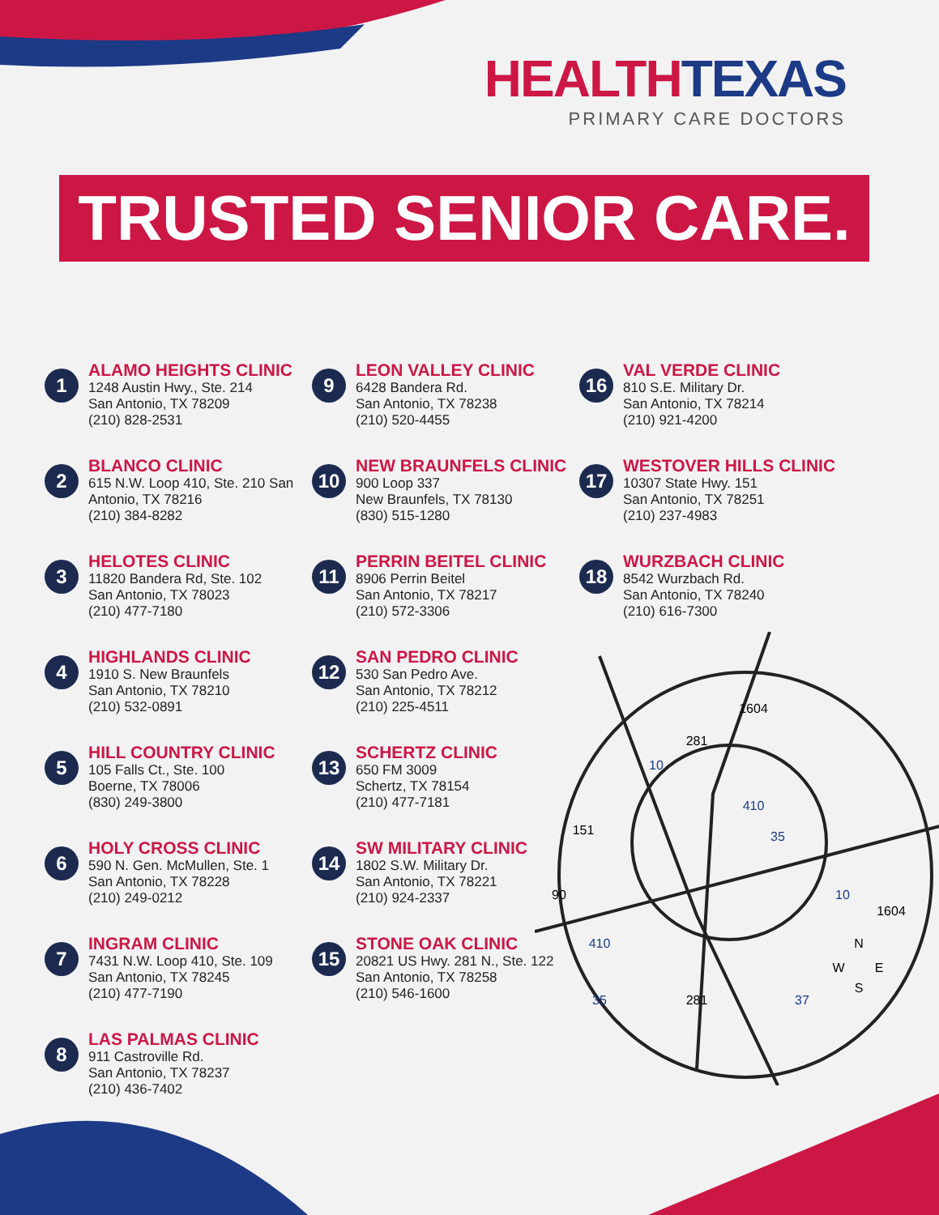HEALTH TEXAS
PRIMARY CARE DOCTORS
TRUSTED SENIOR CARE.
1
ALAMO HEIGHTS CLINIC
1248 Austin Hwy., Ste. 214
San Antonio, TX 78209
(210) 828-2531
2
BLANCO CLINIC
615 N.W. Loop 410, Ste. 210 San Antonio, TX 78216
(210) 384-8282
3
HELOTES CLINIC
11820 Bandera Rd, Ste. 102
San Antonio, TX 78023
(210) 477-7180
4
HIGHLANDS CLINIC
1910 S. New Braunfels
San Antonio, TX 78210
(210) 532-0891
5
HILL COUNTRY CLINIC
105 Falls Ct., Ste. 100
Boerne, TX 78006
(830) 249-3800
6
HOLY CROSS CLINIC
590 N. Gen. McMullen, Ste. 1
San Antonio, TX 78228
(210) 249-0212
7
INGRAM CLINIC
7431 N.W. Loop 410, Ste. 109
San Antonio, TX 78245
(210) 477-7190
8
LAS PALMAS CLINIC
911 Castroville Rd.
San Antonio, TX 78237
(210) 436-7402
9
LEON VALLEY CLINIC
6428 Bandera Rd.
San Antonio, TX 78238
(210) 520-4455
10
NEW BRAUNFELS CLINIC
900 Loop 337
New Braunfels, TX 78130
(830) 515-1280
11
PERRIN BEITEL CLINIC
8906 Perrin Beitel
San Antonio, TX 78217
(210) 572-3306
12
SAN PEDRO CLINIC
530 San Pedro Ave.
San Antonio, TX 78212
(210) 225-4511
13
SCHERTZ CLINIC
650 FM 3009
Schertz, TX 78154
(210) 477-7181
14
SW MILITARY CLINIC
1802 S.W. Military Dr.
San Antonio, TX 78221
(210) 924-2337
15
STONE OAK CLINIC
20821 US Hwy. 281 N., Ste. 122
San Antonio, TX 78258
(210) 546-1600
16
VAL VERDE CLINIC
810 S.E. Military Dr.
San Antonio, TX 78214
(210) 921-4200
17
WESTOVER HILLS CLINIC
10307 State Hwy. 151
San Antonio, TX 78251
(210) 237-4983
18
WURZBACH CLINIC
8542 Wurzbach Rd.
San Antonio, TX 78240
(210) 616-7300
1604
281
151
90
1604
10
410
35
10
410
35
281
37
N
W
E
S